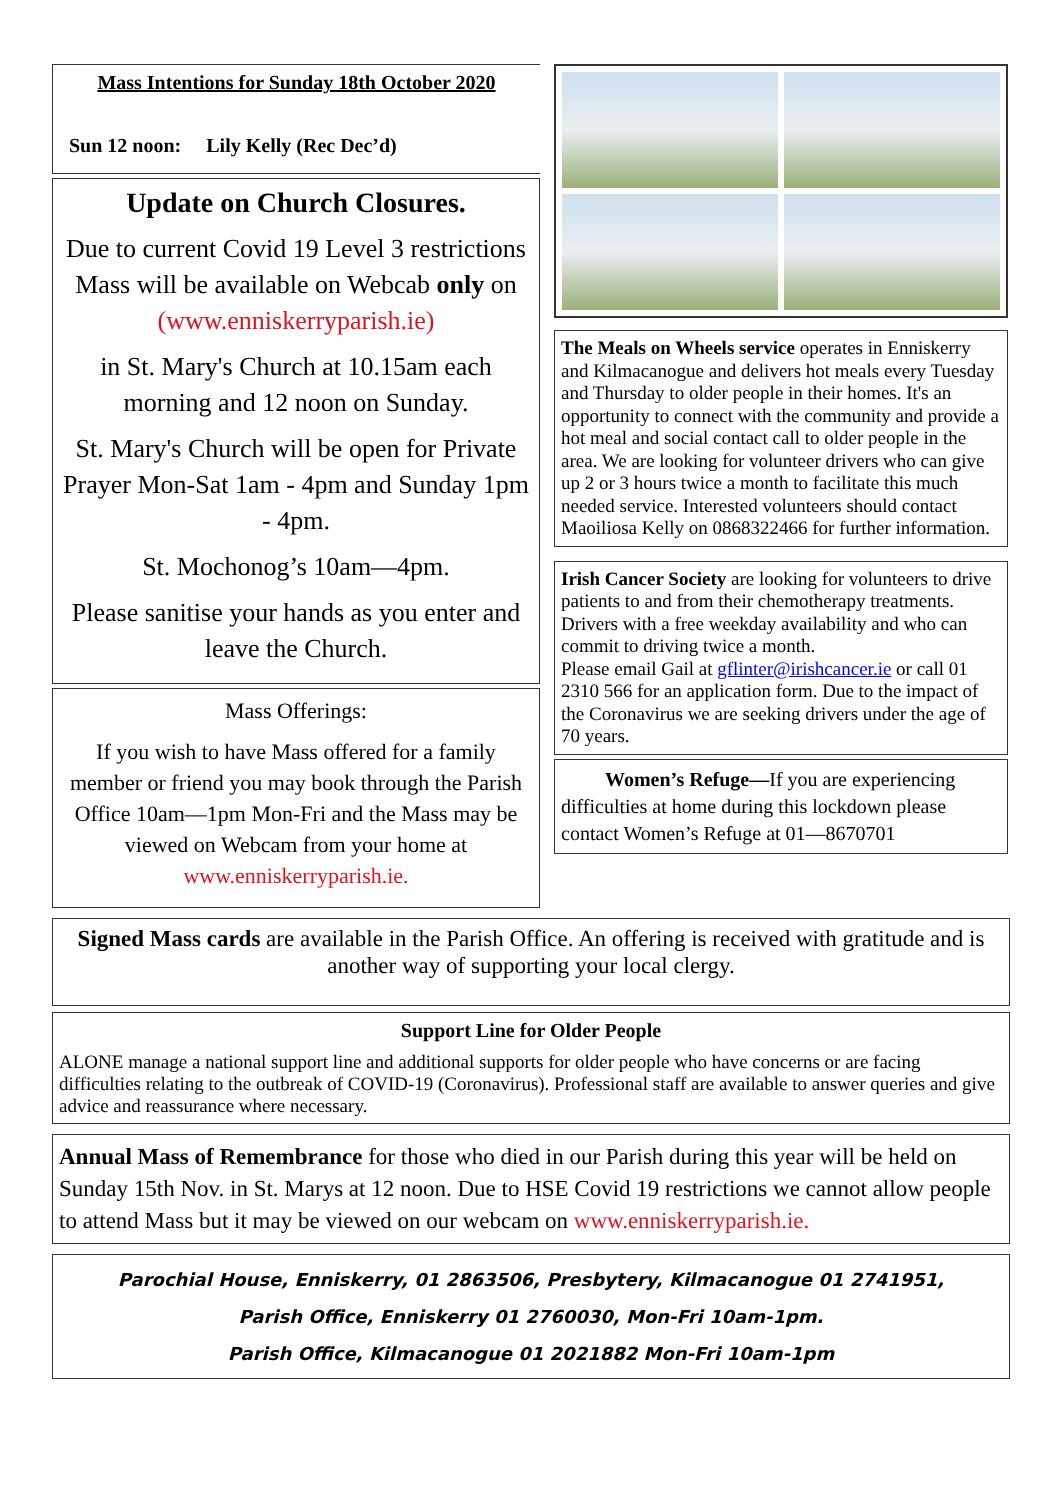Mass Intentions for Sunday 18th October 2020
Sun 12 noon: Lily Kelly (Rec Dec’d)
Update on Church Closures.
Due to current Covid 19 Level 3 restrictions Mass will be available on Webcab only on (www.enniskerryparish.ie)
in St. Mary's Church at 10.15am each morning and 12 noon on Sunday.
St. Mary's Church will be open for Private Prayer Mon-Sat 1am - 4pm and Sunday 1pm - 4pm.
St. Mochonog’s 10am—4pm.
Please sanitise your hands as you enter and leave the Church.
Mass Offerings:
If you wish to have Mass offered for a family member or friend you may book through the Parish Office 10am—1pm Mon-Fri and the Mass may be viewed on Webcam from your home at www.enniskerryparish.ie.
The Meals on Wheels service operates in Enniskerry and Kilmacanogue and delivers hot meals every Tuesday and Thursday to older people in their homes. It's an opportunity to connect with the community and provide a hot meal and social contact call to older people in the area. We are looking for volunteer drivers who can give up 2 or 3 hours twice a month to facilitate this much needed service. Interested volunteers should contact Maoiliosa Kelly on 0868322466 for further information.
Irish Cancer Society are looking for volunteers to drive patients to and from their chemotherapy treatments. Drivers with a free weekday availability and who can commit to driving twice a month.
Please email Gail at gflinter@irishcancer.ie or call 01 2310 566 for an application form. Due to the impact of the Coronavirus we are seeking drivers under the age of 70 years.
Women’s Refuge—If you are experiencing difficulties at home during this lockdown please contact Women’s Refuge at 01—8670701
Signed Mass cards are available in the Parish Office. An offering is received with gratitude and is another way of supporting your local clergy.
Support Line for Older People
ALONE manage a national support line and additional supports for older people who have concerns or are facing difficulties relating to the outbreak of COVID-19 (Coronavirus). Professional staff are available to answer queries and give advice and reassurance where necessary.
Annual Mass of Remembrance for those who died in our Parish during this year will be held on Sunday 15th Nov. in St. Marys at 12 noon. Due to HSE Covid 19 restrictions we cannot allow people to attend Mass but it may be viewed on our webcam on www.enniskerryparish.ie.
Parochial House, Enniskerry, 01 2863506, Presbytery, Kilmacanogue 01 2741951,
Parish Office, Enniskerry 01 2760030, Mon-Fri 10am-1pm.
Parish Office, Kilmacanogue 01 2021882 Mon-Fri 10am-1pm